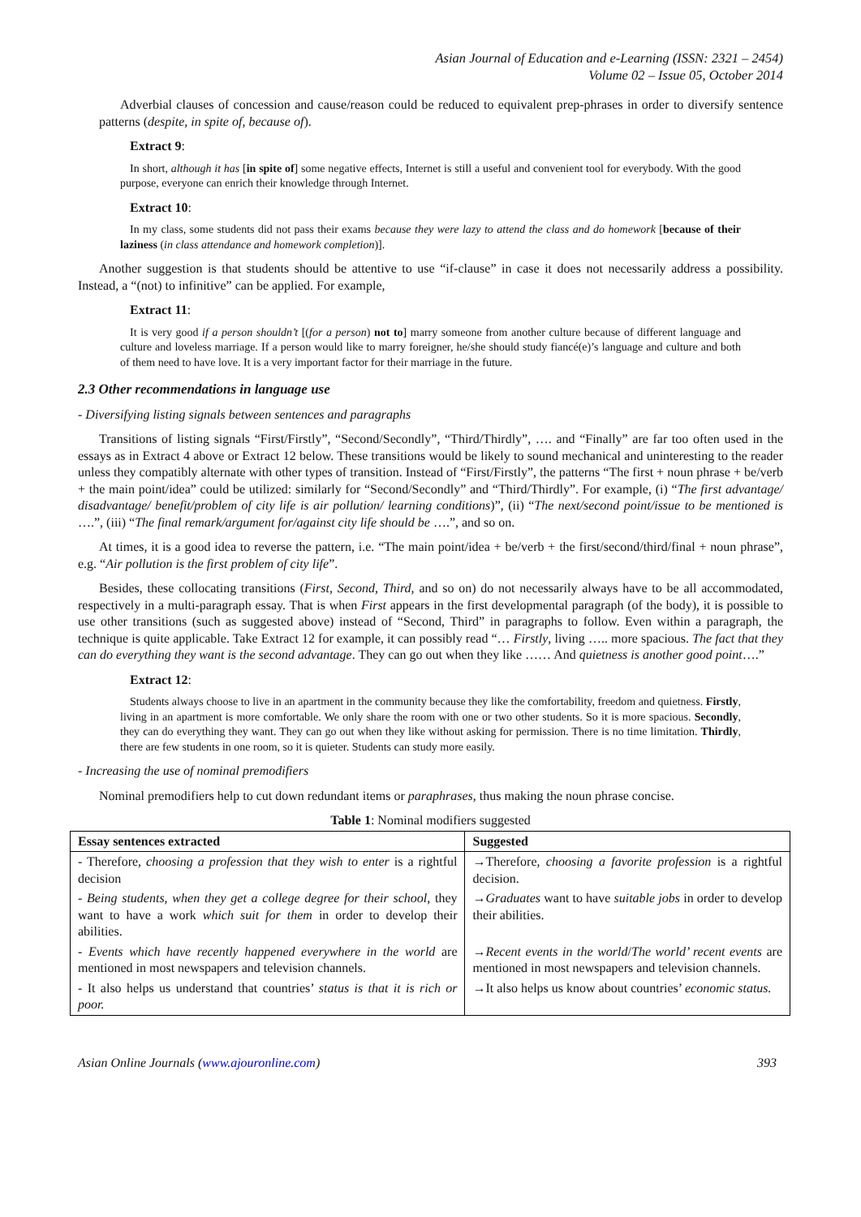Asian Journal of Education and e-Learning (ISSN: 2321 – 2454)
Volume 02 – Issue 05, October 2014
Adverbial clauses of concession and cause/reason could be reduced to equivalent prep-phrases in order to diversify sentence patterns (despite, in spite of, because of).
Extract 9:
In short, although it has [in spite of] some negative effects, Internet is still a useful and convenient tool for everybody. With the good purpose, everyone can enrich their knowledge through Internet.
Extract 10:
In my class, some students did not pass their exams because they were lazy to attend the class and do homework [because of their laziness (in class attendance and homework completion)].
Another suggestion is that students should be attentive to use “if-clause” in case it does not necessarily address a possibility. Instead, a “(not) to infinitive” can be applied. For example,
Extract 11:
It is very good if a person shouldn’t [(for a person) not to] marry someone from another culture because of different language and culture and loveless marriage. If a person would like to marry foreigner, he/she should study fiancé(e)’s language and culture and both of them need to have love. It is a very important factor for their marriage in the future.
2.3 Other recommendations in language use
- Diversifying listing signals between sentences and paragraphs
Transitions of listing signals “First/Firstly”, “Second/Secondly”, “Third/Thirdly”, …. and “Finally” are far too often used in the essays as in Extract 4 above or Extract 12 below. These transitions would be likely to sound mechanical and uninteresting to the reader unless they compatibly alternate with other types of transition. Instead of “First/Firstly”, the patterns “The first + noun phrase + be/verb + the main point/idea” could be utilized: similarly for “Second/Secondly” and “Third/Thirdly”. For example, (i) “The first advantage/ disadvantage/ benefit/problem of city life is air pollution/ learning conditions)”, (ii) “The next/second point/issue to be mentioned is ….”, (iii) “The final remark/argument for/against city life should be ….”, and so on.
At times, it is a good idea to reverse the pattern, i.e. “The main point/idea + be/verb + the first/second/third/final + noun phrase”, e.g. “Air pollution is the first problem of city life”.
Besides, these collocating transitions (First, Second, Third, and so on) do not necessarily always have to be all accommodated, respectively in a multi-paragraph essay. That is when First appears in the first developmental paragraph (of the body), it is possible to use other transitions (such as suggested above) instead of “Second, Third” in paragraphs to follow. Even within a paragraph, the technique is quite applicable. Take Extract 12 for example, it can possibly read “… Firstly, living ….. more spacious. The fact that they can do everything they want is the second advantage. They can go out when they like …… And quietness is another good point….”
Extract 12:
Students always choose to live in an apartment in the community because they like the comfortability, freedom and quietness. Firstly, living in an apartment is more comfortable. We only share the room with one or two other students. So it is more spacious. Secondly, they can do everything they want. They can go out when they like without asking for permission. There is no time limitation. Thirdly, there are few students in one room, so it is quieter. Students can study more easily.
- Increasing the use of nominal premodifiers
Nominal premodifiers help to cut down redundant items or paraphrases, thus making the noun phrase concise.
Table 1: Nominal modifiers suggested
| Essay sentences extracted | Suggested |
| --- | --- |
| - Therefore, choosing a profession that they wish to enter is a rightful decision | →Therefore, choosing a favorite profession is a rightful decision. |
| - Being students, when they get a college degree for their school , they want to have a work which suit for them in order to develop their abilities. | → Graduates want to have suitable jobs in order to develop their abilities. |
| - Events which have recently happened everywhere in the world are mentioned in most newspapers and television channels. | → Recent events in the world / The world’ recent events are mentioned in most newspapers and television channels. |
| - It also helps us understand that countries’ status is that it is rich or poor. | →It also helps us know about countries’ economic status. |
Asian Online Journals (www.ajouronline.com) 393